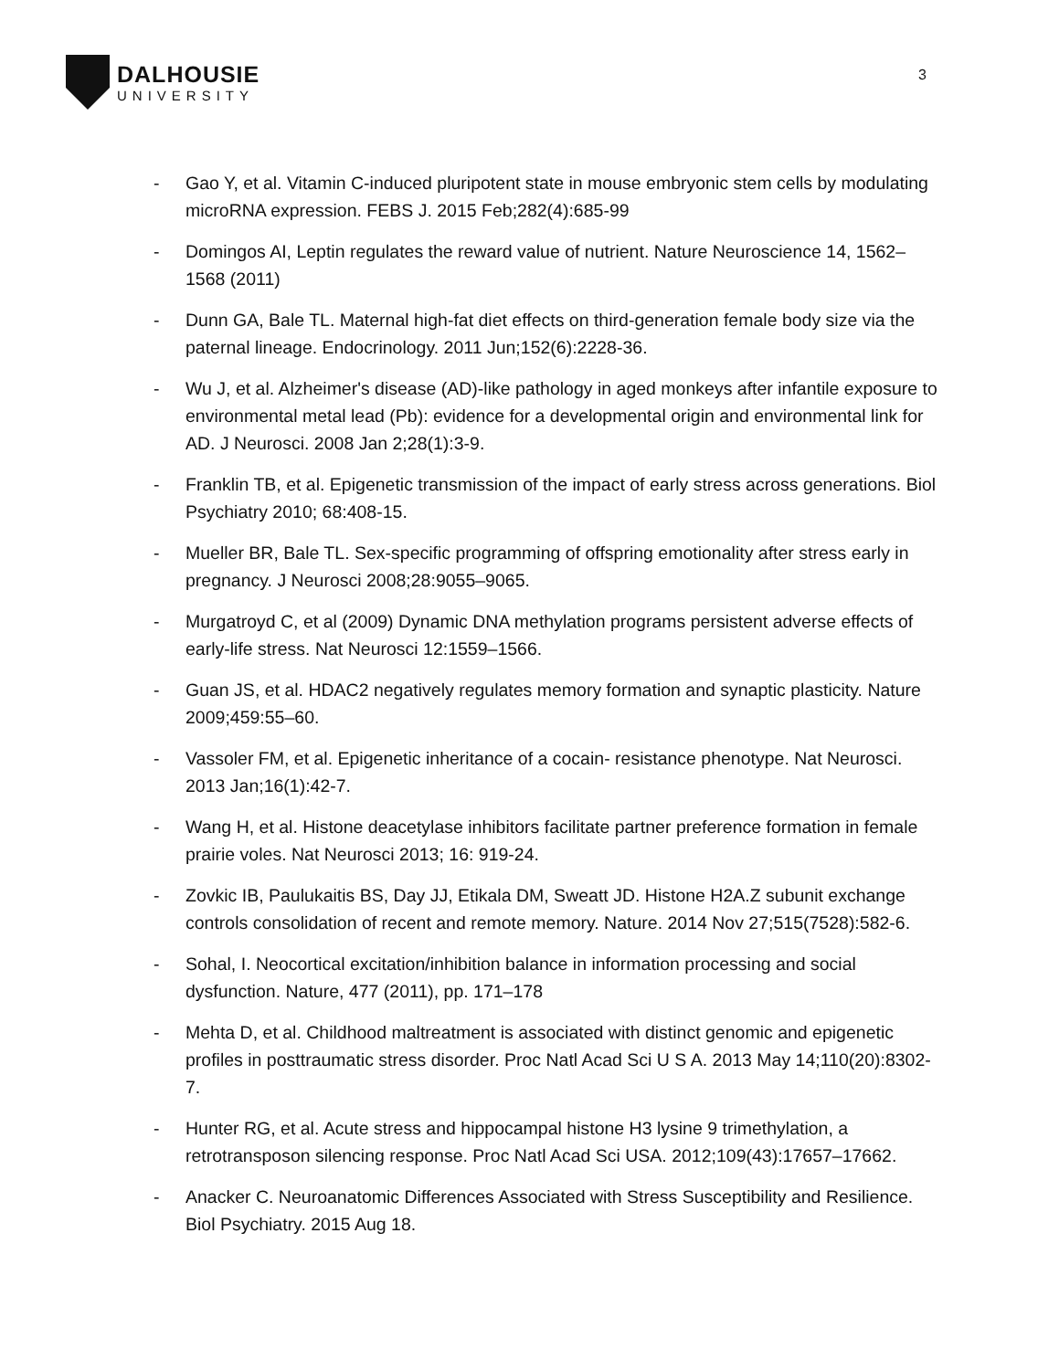DALHOUSIE
UNIVERSITY
3
- Gao Y, et al. Vitamin C-induced pluripotent state in mouse embryonic stem cells by modulating microRNA expression. FEBS J. 2015 Feb;282(4):685-99
- Domingos AI, Leptin regulates the reward value of nutrient. Nature Neuroscience 14, 1562–1568 (2011)
- Dunn GA, Bale TL. Maternal high-fat diet effects on third-generation female body size via the paternal lineage. Endocrinology. 2011 Jun;152(6):2228-36.
- Wu J, et al. Alzheimer's disease (AD)-like pathology in aged monkeys after infantile exposure to environmental metal lead (Pb): evidence for a developmental origin and environmental link for AD. J Neurosci. 2008 Jan 2;28(1):3-9.
- Franklin TB, et al. Epigenetic transmission of the impact of early stress across generations. Biol Psychiatry 2010; 68:408-15.
- Mueller BR, Bale TL. Sex-specific programming of offspring emotionality after stress early in pregnancy. J Neurosci 2008;28:9055–9065.
- Murgatroyd C, et al (2009) Dynamic DNA methylation programs persistent adverse effects of early-life stress. Nat Neurosci 12:1559–1566.
- Guan JS, et al. HDAC2 negatively regulates memory formation and synaptic plasticity. Nature 2009;459:55–60.
- Vassoler FM, et al. Epigenetic inheritance of a cocain- resistance phenotype. Nat Neurosci. 2013 Jan;16(1):42-7.
- Wang H, et al. Histone deacetylase inhibitors facilitate partner preference formation in female prairie voles. Nat Neurosci 2013; 16: 919-24.
- Zovkic IB, Paulukaitis BS, Day JJ, Etikala DM, Sweatt JD. Histone H2A.Z subunit exchange controls consolidation of recent and remote memory. Nature. 2014 Nov 27;515(7528):582-6.
- Sohal, I. Neocortical excitation/inhibition balance in information processing and social dysfunction. Nature, 477 (2011), pp. 171–178
- Mehta D, et al. Childhood maltreatment is associated with distinct genomic and epigenetic profiles in posttraumatic stress disorder. Proc Natl Acad Sci U S A. 2013 May 14;110(20):8302-7.
- Hunter RG, et al. Acute stress and hippocampal histone H3 lysine 9 trimethylation, a retrotransposon silencing response. Proc Natl Acad Sci USA. 2012;109(43):17657–17662.
- Anacker C. Neuroanatomic Differences Associated with Stress Susceptibility and Resilience. Biol Psychiatry. 2015 Aug 18.